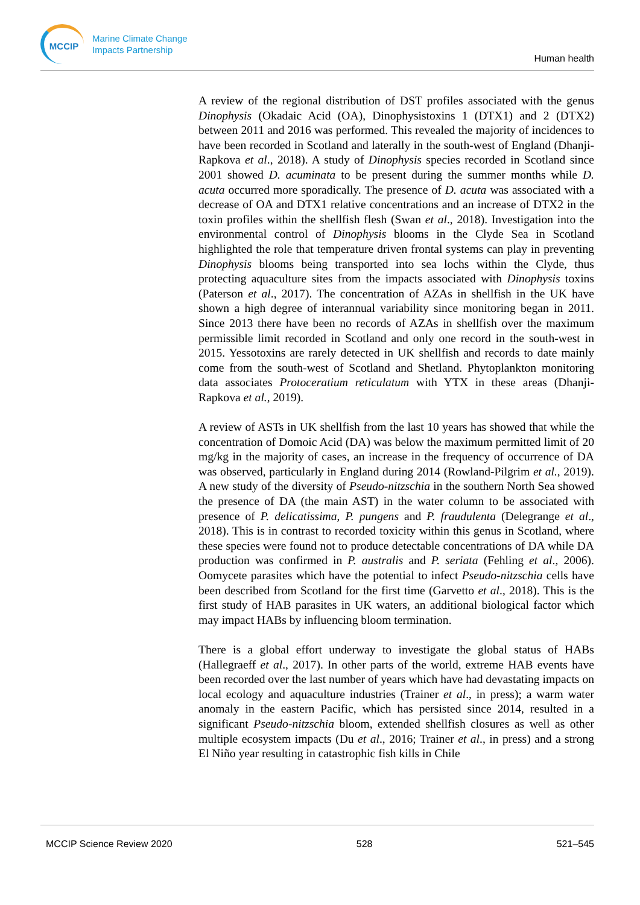MCCIP
Marine Climate Change
Impacts Partnership
Human health
A review of the regional distribution of DST profiles associated with the genus Dinophysis (Okadaic Acid (OA), Dinophysistoxins 1 (DTX1) and 2 (DTX2) between 2011 and 2016 was performed. This revealed the majority of incidences to have been recorded in Scotland and laterally in the south-west of England (Dhanji-Rapkova et al., 2018). A study of Dinophysis species recorded in Scotland since 2001 showed D. acuminata to be present during the summer months while D. acuta occurred more sporadically. The presence of D. acuta was associated with a decrease of OA and DTX1 relative concentrations and an increase of DTX2 in the toxin profiles within the shellfish flesh (Swan et al., 2018). Investigation into the environmental control of Dinophysis blooms in the Clyde Sea in Scotland highlighted the role that temperature driven frontal systems can play in preventing Dinophysis blooms being transported into sea lochs within the Clyde, thus protecting aquaculture sites from the impacts associated with Dinophysis toxins (Paterson et al., 2017). The concentration of AZAs in shellfish in the UK have shown a high degree of interannual variability since monitoring began in 2011. Since 2013 there have been no records of AZAs in shellfish over the maximum permissible limit recorded in Scotland and only one record in the south-west in 2015. Yessotoxins are rarely detected in UK shellfish and records to date mainly come from the south-west of Scotland and Shetland. Phytoplankton monitoring data associates Protoceratium reticulatum with YTX in these areas (Dhanji-Rapkova et al., 2019).
A review of ASTs in UK shellfish from the last 10 years has showed that while the concentration of Domoic Acid (DA) was below the maximum permitted limit of 20 mg/kg in the majority of cases, an increase in the frequency of occurrence of DA was observed, particularly in England during 2014 (Rowland-Pilgrim et al., 2019). A new study of the diversity of Pseudo-nitzschia in the southern North Sea showed the presence of DA (the main AST) in the water column to be associated with presence of P. delicatissima, P. pungens and P. fraudulenta (Delegrange et al., 2018). This is in contrast to recorded toxicity within this genus in Scotland, where these species were found not to produce detectable concentrations of DA while DA production was confirmed in P. australis and P. seriata (Fehling et al., 2006). Oomycete parasites which have the potential to infect Pseudo-nitzschia cells have been described from Scotland for the first time (Garvetto et al., 2018). This is the first study of HAB parasites in UK waters, an additional biological factor which may impact HABs by influencing bloom termination.
There is a global effort underway to investigate the global status of HABs (Hallegraeff et al., 2017). In other parts of the world, extreme HAB events have been recorded over the last number of years which have had devastating impacts on local ecology and aquaculture industries (Trainer et al., in press); a warm water anomaly in the eastern Pacific, which has persisted since 2014, resulted in a significant Pseudo-nitzschia bloom, extended shellfish closures as well as other multiple ecosystem impacts (Du et al., 2016; Trainer et al., in press) and a strong El Niño year resulting in catastrophic fish kills in Chile
MCCIP Science Review 2020 528 521–545